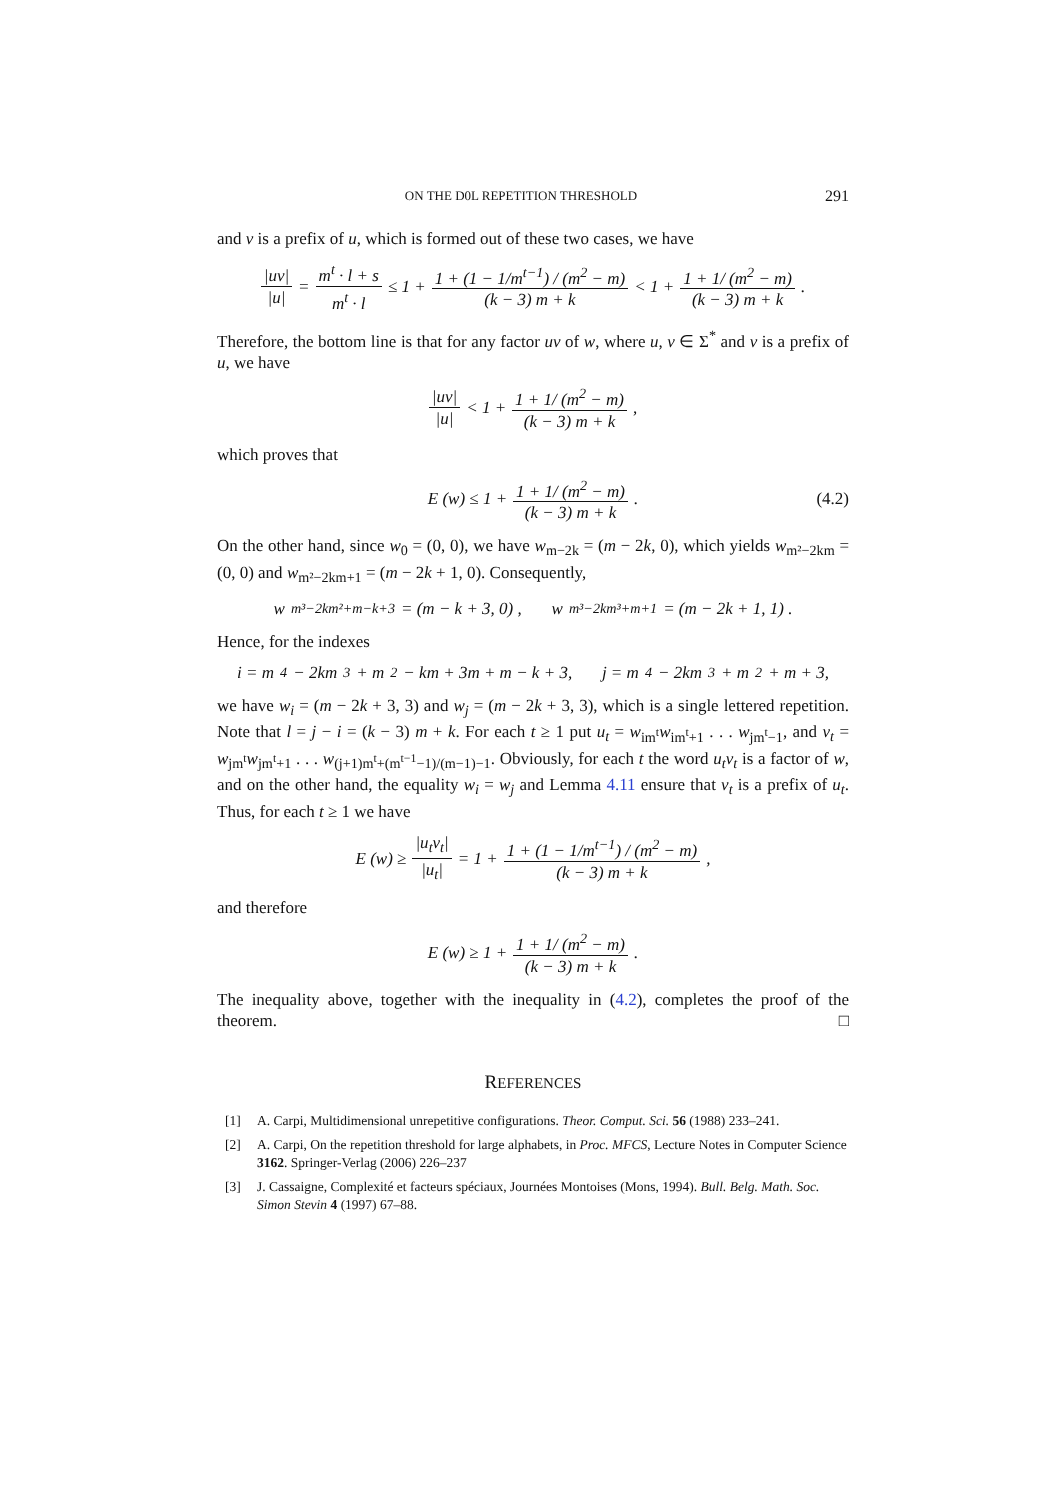ON THE D0L REPETITION THRESHOLD 291
and v is a prefix of u, which is formed out of these two cases, we have
|uv| |u| = m<sup>t</sup> · l + s m<sup>t</sup> · l ≤ 1 + 1 + (1 − 1/m<sup>t−1</sup>) / (m<sup>2</sup> − m) (k − 3) m + k < 1 + 1 + 1/ (m<sup>2</sup> − m) (k − 3) m + k.
Therefore, the bottom line is that for any factor uv of w, where u, v ∈ Σ<sup>*</sup> and v is a prefix of u, we have
|uv| |u| < 1 + 1 + 1/ (m<sup>2</sup> − m) (k − 3) m + k,
which proves that
E (w) ≤ 1 + 1 + 1/ (m<sup>2</sup> − m) (k − 3) m + k. (4.2)
On the other hand, since w<sub>0</sub> = (0, 0), we have w<sub>m−2k</sub> = (m − 2k, 0), which yields w<sub>m²−2km</sub> = (0, 0) and w<sub>m²−2km+1</sub> = (m − 2k + 1, 0). Consequently,
w<sub>m³−2km²+m−k+3</sub> = (m − k + 3, 0) , w<sub>m³−2km³+m+1</sub> = (m − 2k + 1, 1) .
Hence, for the indexes
i = m<sup>4</sup> − 2km<sup>3</sup> + m<sup>2</sup> − km + 3m + m − k + 3, j = m<sup>4</sup> − 2km<sup>3</sup> + m<sup>2</sup> + m + 3,
we have w<sub>i</sub> = (m − 2k + 3, 3) and w<sub>j</sub> = (m − 2k + 3, 3), which is a single lettered repetition. Note that l = j − i = (k − 3) m + k. For each t ≥ 1 put u<sub>t</sub> = w<sub>im<sup>t</sup></sub>w<sub>im<sup>t</sup>+1</sub> . . . w<sub>jm<sup>t</sup>−1</sub>, and v<sub>t</sub> = w<sub>jm<sup>t</sup></sub>w<sub>jm<sup>t</sup>+1</sub> . . . w<sub>(j+1)m<sup>t</sup>+(m<sup>t−1</sup>−1)/(m−1)−1</sub>. Obviously, for each t the word u<sub>t</sub>v<sub>t</sub> is a factor of w, and on the other hand, the equality w<sub>i</sub> = w<sub>j</sub> and Lemma 4.11 ensure that v<sub>t</sub> is a prefix of u<sub>t</sub>. Thus, for each t ≥ 1 we have
E (w) ≥ |u<sub>t</sub>v<sub>t</sub>| |u<sub>t</sub>| = 1 + 1 + (1 − 1/m<sup>t−1</sup>) / (m<sup>2</sup> − m) (k − 3) m + k,
and therefore
E (w) ≥ 1 + 1 + 1/ (m<sup>2</sup> − m) (k − 3) m + k.
The inequality above, together with the inequality in (4.2), completes the proof of the theorem. □
REFERENCES
[1] A. Carpi, Multidimensional unrepetitive configurations. Theor. Comput. Sci. 56 (1988) 233–241.
[2] A. Carpi, On the repetition threshold for large alphabets, in Proc. MFCS, Lecture Notes in Computer Science 3162. Springer-Verlag (2006) 226–237
[3] J. Cassaigne, Complexité et facteurs spéciaux, Journées Montoises (Mons, 1994). Bull. Belg. Math. Soc. Simon Stevin 4 (1997) 67–88.